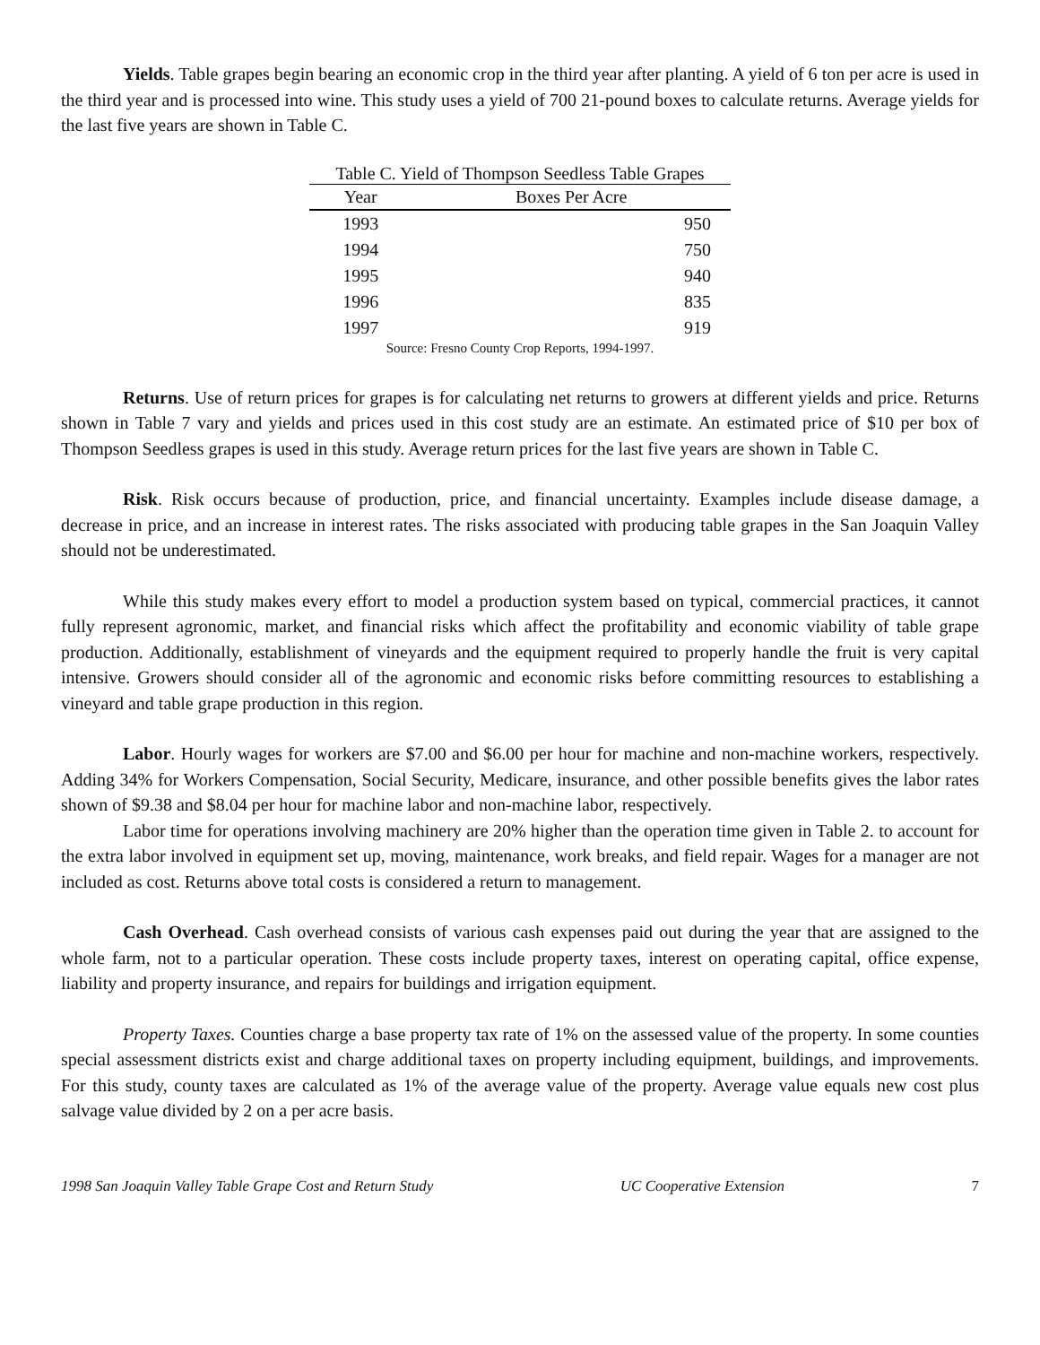Yields. Table grapes begin bearing an economic crop in the third year after planting. A yield of 6 ton per acre is used in the third year and is processed into wine. This study uses a yield of 700 21-pound boxes to calculate returns. Average yields for the last five years are shown in Table C.
Table C. Yield of Thompson Seedless Table Grapes
| Year | Boxes Per Acre |
| --- | --- |
| 1993 | 950 |
| 1994 | 750 |
| 1995 | 940 |
| 1996 | 835 |
| 1997 | 919 |
Source: Fresno County Crop Reports, 1994-1997.
Returns. Use of return prices for grapes is for calculating net returns to growers at different yields and price. Returns shown in Table 7 vary and yields and prices used in this cost study are an estimate. An estimated price of $10 per box of Thompson Seedless grapes is used in this study. Average return prices for the last five years are shown in Table C.
Risk. Risk occurs because of production, price, and financial uncertainty. Examples include disease damage, a decrease in price, and an increase in interest rates. The risks associated with producing table grapes in the San Joaquin Valley should not be underestimated.
While this study makes every effort to model a production system based on typical, commercial practices, it cannot fully represent agronomic, market, and financial risks which affect the profitability and economic viability of table grape production. Additionally, establishment of vineyards and the equipment required to properly handle the fruit is very capital intensive. Growers should consider all of the agronomic and economic risks before committing resources to establishing a vineyard and table grape production in this region.
Labor. Hourly wages for workers are $7.00 and $6.00 per hour for machine and non-machine workers, respectively. Adding 34% for Workers Compensation, Social Security, Medicare, insurance, and other possible benefits gives the labor rates shown of $9.38 and $8.04 per hour for machine labor and non-machine labor, respectively.
Labor time for operations involving machinery are 20% higher than the operation time given in Table 2. to account for the extra labor involved in equipment set up, moving, maintenance, work breaks, and field repair. Wages for a manager are not included as cost. Returns above total costs is considered a return to management.
Cash Overhead. Cash overhead consists of various cash expenses paid out during the year that are assigned to the whole farm, not to a particular operation. These costs include property taxes, interest on operating capital, office expense, liability and property insurance, and repairs for buildings and irrigation equipment.
Property Taxes. Counties charge a base property tax rate of 1% on the assessed value of the property. In some counties special assessment districts exist and charge additional taxes on property including equipment, buildings, and improvements. For this study, county taxes are calculated as 1% of the average value of the property. Average value equals new cost plus salvage value divided by 2 on a per acre basis.
1998 San Joaquin Valley Table Grape Cost and Return Study UC Cooperative Extension 7